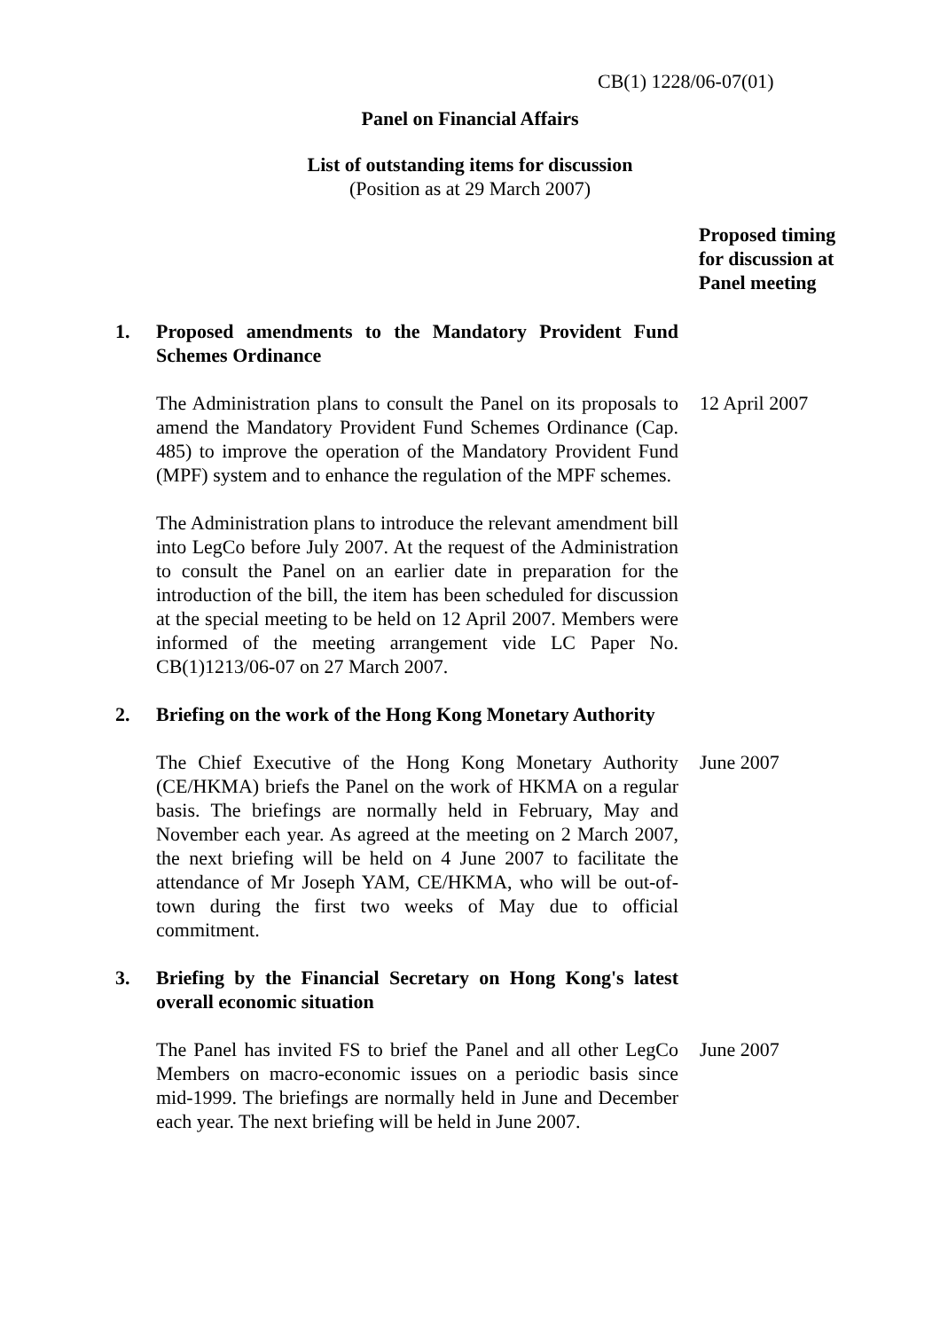CB(1) 1228/06-07(01)
Panel on Financial Affairs
List of outstanding items for discussion
(Position as at 29 March 2007)
Proposed timing
for discussion at
Panel meeting
1. Proposed amendments to the Mandatory Provident Fund Schemes Ordinance
The Administration plans to consult the Panel on its proposals to amend the Mandatory Provident Fund Schemes Ordinance (Cap. 485) to improve the operation of the Mandatory Provident Fund (MPF) system and to enhance the regulation of the MPF schemes.
12 April 2007
The Administration plans to introduce the relevant amendment bill into LegCo before July 2007. At the request of the Administration to consult the Panel on an earlier date in preparation for the introduction of the bill, the item has been scheduled for discussion at the special meeting to be held on 12 April 2007. Members were informed of the meeting arrangement vide LC Paper No. CB(1)1213/06-07 on 27 March 2007.
2. Briefing on the work of the Hong Kong Monetary Authority
The Chief Executive of the Hong Kong Monetary Authority (CE/HKMA) briefs the Panel on the work of HKMA on a regular basis. The briefings are normally held in February, May and November each year. As agreed at the meeting on 2 March 2007, the next briefing will be held on 4 June 2007 to facilitate the attendance of Mr Joseph YAM, CE/HKMA, who will be out-of-town during the first two weeks of May due to official commitment.
June 2007
3. Briefing by the Financial Secretary on Hong Kong's latest overall economic situation
The Panel has invited FS to brief the Panel and all other LegCo Members on macro-economic issues on a periodic basis since mid-1999. The briefings are normally held in June and December each year. The next briefing will be held in June 2007.
June 2007